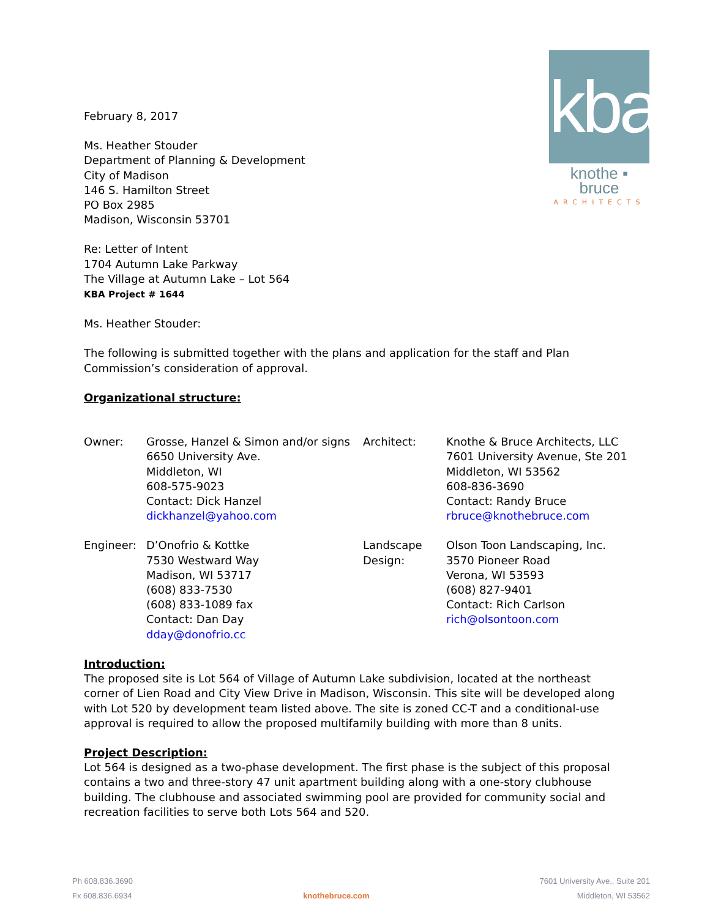kba
knothe ▪ bruce
ARCHITECTS
February 8, 2017
Ms. Heather Stouder
Department of Planning & Development
City of Madison
146 S. Hamilton Street
PO Box 2985
Madison, Wisconsin 53701
Re: Letter of Intent
1704 Autumn Lake Parkway
The Village at Autumn Lake – Lot 564
KBA Project # 1644
Ms. Heather Stouder:
The following is submitted together with the plans and application for the staff and Plan Commission’s consideration of approval.
Organizational structure:
| Owner: | Grosse, Hanzel & Simon and/or signs 6650 University Ave. Middleton, WI 608-575-9023 Contact: Dick Hanzel dickhanzel@yahoo.com | Architect: | Knothe & Bruce Architects, LLC 7601 University Avenue, Ste 201 Middleton, WI 53562 608-836-3690 Contact: Randy Bruce rbruce@knothebruce.com |
| Engineer: | D’Onofrio & Kottke 7530 Westward Way Madison, WI 53717 (608) 833-7530 (608) 833-1089 fax Contact: Dan Day dday@donofrio.cc | Landscape Design: | Olson Toon Landscaping, Inc. 3570 Pioneer Road Verona, WI 53593 (608) 827-9401 Contact: Rich Carlson rich@olsontoon.com |
Introduction:
The proposed site is Lot 564 of Village of Autumn Lake subdivision, located at the northeast corner of Lien Road and City View Drive in Madison, Wisconsin. This site will be developed along with Lot 520 by development team listed above. The site is zoned CC-T and a conditional-use approval is required to allow the proposed multifamily building with more than 8 units.
Project Description:
Lot 564 is designed as a two-phase development. The first phase is the subject of this proposal contains a two and three-story 47 unit apartment building along with a one-story clubhouse building. The clubhouse and associated swimming pool are provided for community social and recreation facilities to serve both Lots 564 and 520.
Ph 608.836.3690
Fx 608.836.6934
knothebruce.com
7601 University Ave., Suite 201
Middleton, WI 53562